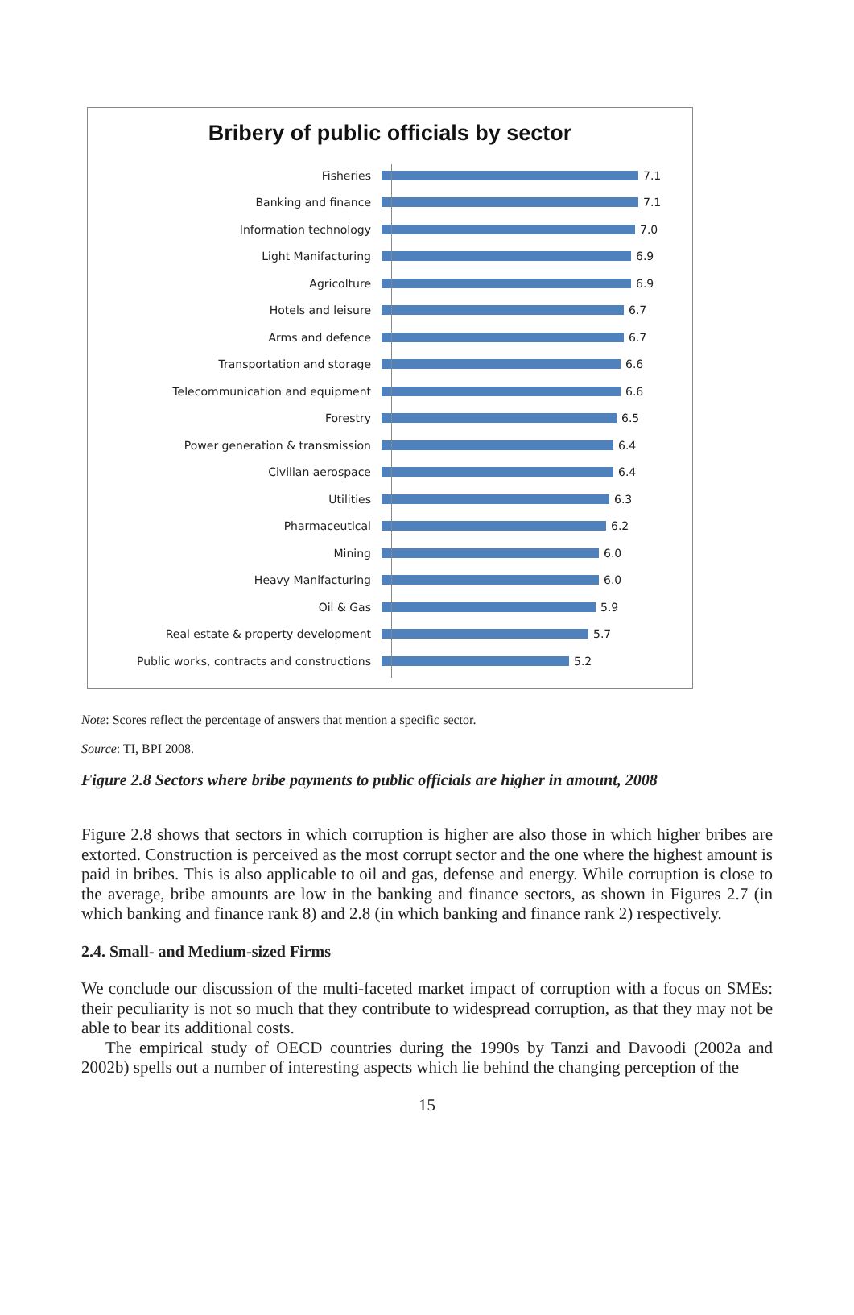Bribery of public officials by sector
Fisheries 7.1
Banking and finance 7.1
Information technology 7.0
Light Manifacturing 6.9
Agricolture 6.9
Hotels and leisure 6.7
Arms and defence 6.7
Transportation and storage 6.6
Telecommunication and equipment 6.6
Forestry 6.5
Power generation & transmission 6.4
Civilian aerospace 6.4
Utilities 6.3
Pharmaceutical 6.2
Mining 6.0
Heavy Manifacturing 6.0
Oil & Gas 5.9
Real estate & property development 5.7
Public works, contracts and constructions 5.2
Note: Scores reflect the percentage of answers that mention a specific sector.
Source: TI, BPI 2008.
Figure 2.8 Sectors where bribe payments to public officials are higher in amount, 2008
Figure 2.8 shows that sectors in which corruption is higher are also those in which higher bribes are extorted. Construction is perceived as the most corrupt sector and the one where the highest amount is paid in bribes. This is also applicable to oil and gas, defense and energy. While corruption is close to the average, bribe amounts are low in the banking and finance sectors, as shown in Figures 2.7 (in which banking and finance rank 8) and 2.8 (in which banking and finance rank 2) respectively.
2.4. Small- and Medium-sized Firms
We conclude our discussion of the multi-faceted market impact of corruption with a focus on SMEs: their peculiarity is not so much that they contribute to widespread corruption, as that they may not be able to bear its additional costs.
The empirical study of OECD countries during the 1990s by Tanzi and Davoodi (2002a and 2002b) spells out a number of interesting aspects which lie behind the changing perception of the
15